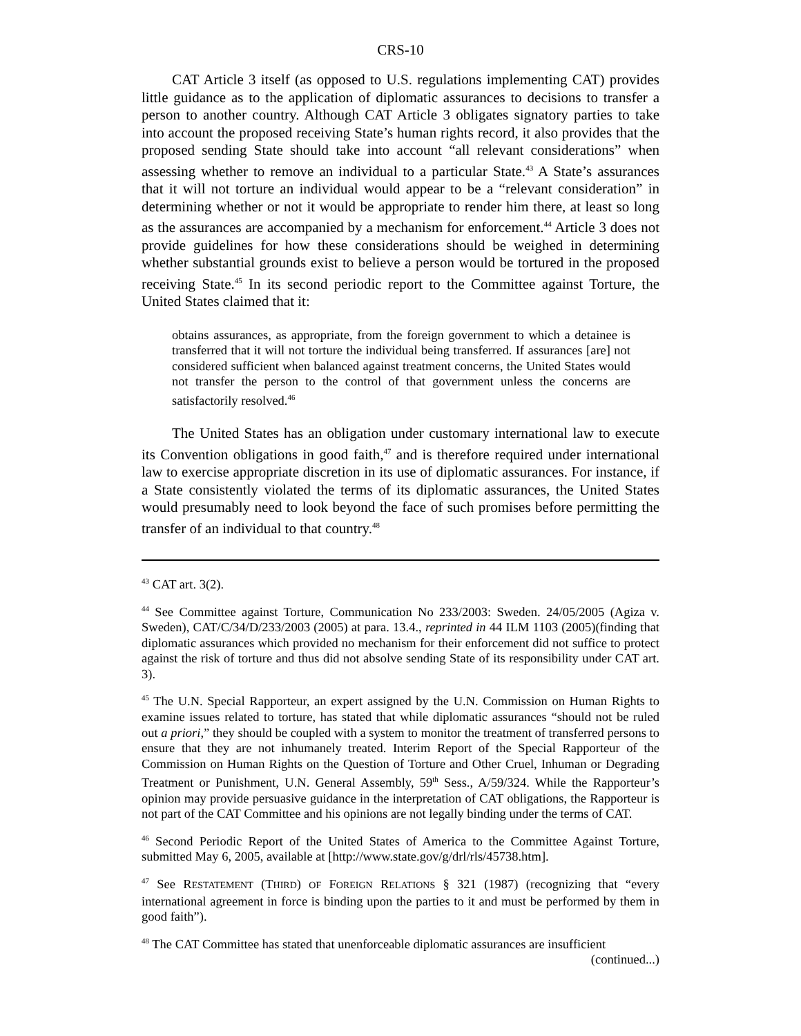CRS-10
CAT Article 3 itself (as opposed to U.S. regulations implementing CAT) provides little guidance as to the application of diplomatic assurances to decisions to transfer a person to another country. Although CAT Article 3 obligates signatory parties to take into account the proposed receiving State’s human rights record, it also provides that the proposed sending State should take into account “all relevant considerations” when assessing whether to remove an individual to a particular State.<sup>43</sup> A State’s assurances that it will not torture an individual would appear to be a “relevant consideration” in determining whether or not it would be appropriate to render him there, at least so long as the assurances are accompanied by a mechanism for enforcement.<sup>44</sup> Article 3 does not provide guidelines for how these considerations should be weighed in determining whether substantial grounds exist to believe a person would be tortured in the proposed receiving State.<sup>45</sup> In its second periodic report to the Committee against Torture, the United States claimed that it:
obtains assurances, as appropriate, from the foreign government to which a detainee is transferred that it will not torture the individual being transferred. If assurances [are] not considered sufficient when balanced against treatment concerns, the United States would not transfer the person to the control of that government unless the concerns are satisfactorily resolved.<sup>46</sup>
The United States has an obligation under customary international law to execute its Convention obligations in good faith,<sup>47</sup> and is therefore required under international law to exercise appropriate discretion in its use of diplomatic assurances. For instance, if a State consistently violated the terms of its diplomatic assurances, the United States would presumably need to look beyond the face of such promises before permitting the transfer of an individual to that country.<sup>48</sup>
<sup>43</sup> CAT art. 3(2).
<sup>44</sup> See Committee against Torture, Communication No 233/2003: Sweden. 24/05/2005 (Agiza v. Sweden), CAT/C/34/D/233/2003 (2005) at para. 13.4., reprinted in 44 ILM 1103 (2005)(finding that diplomatic assurances which provided no mechanism for their enforcement did not suffice to protect against the risk of torture and thus did not absolve sending State of its responsibility under CAT art. 3).
<sup>45</sup> The U.N. Special Rapporteur, an expert assigned by the U.N. Commission on Human Rights to examine issues related to torture, has stated that while diplomatic assurances “should not be ruled out a priori,” they should be coupled with a system to monitor the treatment of transferred persons to ensure that they are not inhumanely treated. Interim Report of the Special Rapporteur of the Commission on Human Rights on the Question of Torture and Other Cruel, Inhuman or Degrading Treatment or Punishment, U.N. General Assembly, 59<sup>th</sup> Sess., A/59/324. While the Rapporteur’s opinion may provide persuasive guidance in the interpretation of CAT obligations, the Rapporteur is not part of the CAT Committee and his opinions are not legally binding under the terms of CAT.
<sup>46</sup> Second Periodic Report of the United States of America to the Committee Against Torture, submitted May 6, 2005, available at [http://www.state.gov/g/drl/rls/45738.htm].
<sup>47</sup> See RESTATEMENT (THIRD) OF FOREIGN RELATIONS § 321 (1987) (recognizing that “every international agreement in force is binding upon the parties to it and must be performed by them in good faith”).
<sup>48</sup> The CAT Committee has stated that unenforceable diplomatic assurances are insufficient
(continued...)